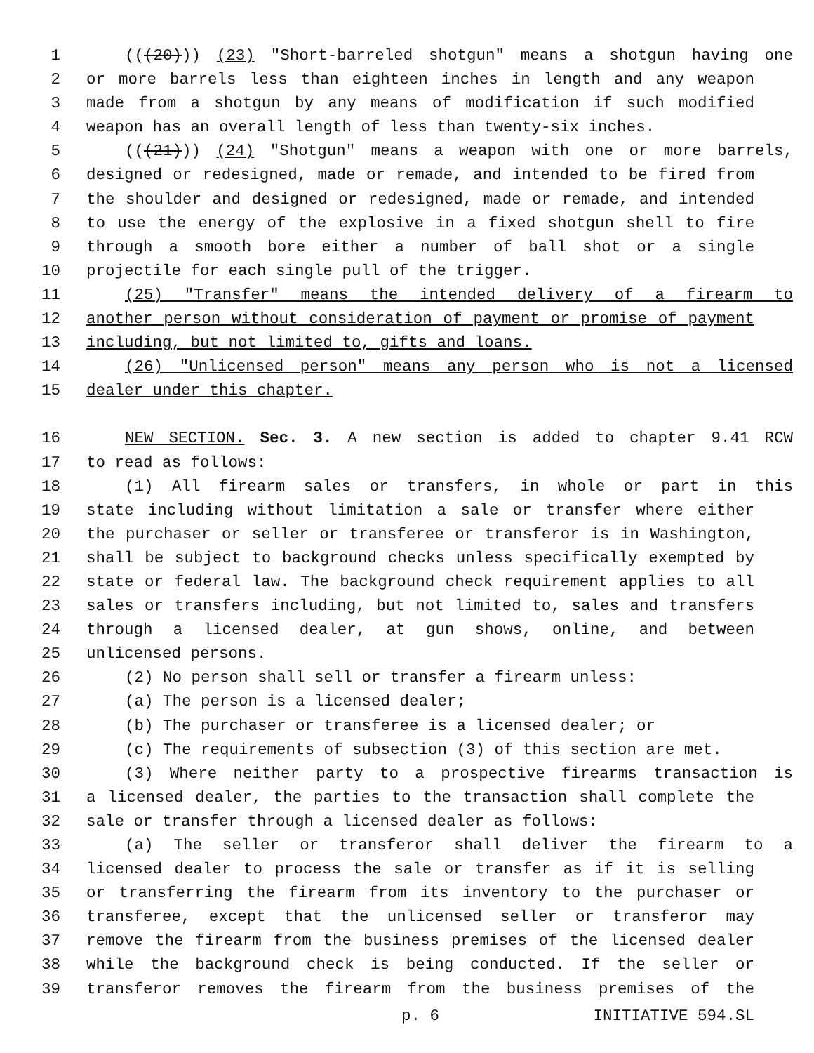1 (((20))) (23) "Short-barreled shotgun" means a shotgun having one
2 or more barrels less than eighteen inches in length and any weapon
3 made from a shotgun by any means of modification if such modified
4 weapon has an overall length of less than twenty-six inches.
5 (((21))) (24) "Shotgun" means a weapon with one or more barrels,
6 designed or redesigned, made or remade, and intended to be fired from
7 the shoulder and designed or redesigned, made or remade, and intended
8 to use the energy of the explosive in a fixed shotgun shell to fire
9 through a smooth bore either a number of ball shot or a single
10 projectile for each single pull of the trigger.
11 (25) "Transfer" means the intended delivery of a firearm to
12 another person without consideration of payment or promise of payment
13 including, but not limited to, gifts and loans.
14 (26) "Unlicensed person" means any person who is not a licensed
15 dealer under this chapter.
16 NEW SECTION. Sec. 3. A new section is added to chapter 9.41 RCW
17 to read as follows:
18 (1) All firearm sales or transfers, in whole or part in this
19 state including without limitation a sale or transfer where either
20 the purchaser or seller or transferee or transferor is in Washington,
21 shall be subject to background checks unless specifically exempted by
22 state or federal law. The background check requirement applies to all
23 sales or transfers including, but not limited to, sales and transfers
24 through a licensed dealer, at gun shows, online, and between
25 unlicensed persons.
26 (2) No person shall sell or transfer a firearm unless:
27 (a) The person is a licensed dealer;
28 (b) The purchaser or transferee is a licensed dealer; or
29 (c) The requirements of subsection (3) of this section are met.
30 (3) Where neither party to a prospective firearms transaction is
31 a licensed dealer, the parties to the transaction shall complete the
32 sale or transfer through a licensed dealer as follows:
33 (a) The seller or transferor shall deliver the firearm to a
34 licensed dealer to process the sale or transfer as if it is selling
35 or transferring the firearm from its inventory to the purchaser or
36 transferee, except that the unlicensed seller or transferor may
37 remove the firearm from the business premises of the licensed dealer
38 while the background check is being conducted. If the seller or
39 transferor removes the firearm from the business premises of the
p. 6 INITIATIVE 594.SL